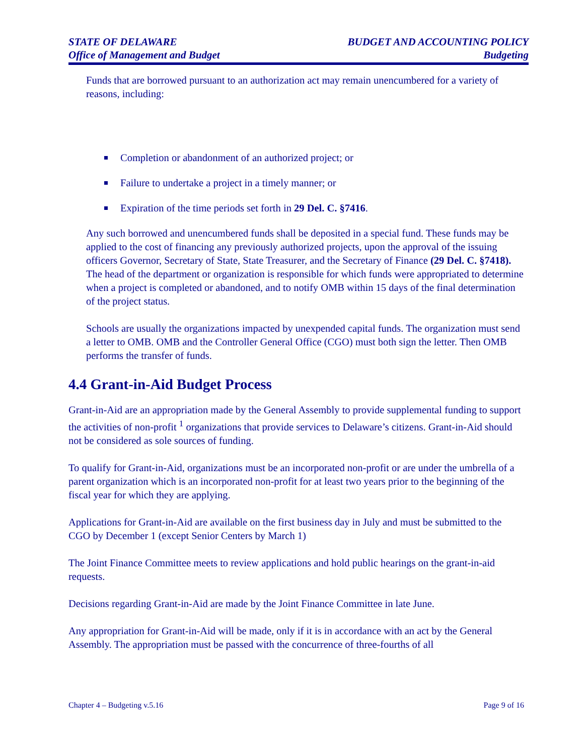STATE OF DELAWARE
Office of Management and Budget
BUDGET AND ACCOUNTING POLICY
Budgeting
Funds that are borrowed pursuant to an authorization act may remain unencumbered for a variety of reasons, including:
Completion or abandonment of an authorized project; or
Failure to undertake a project in a timely manner; or
Expiration of the time periods set forth in 29 Del. C. §7416.
Any such borrowed and unencumbered funds shall be deposited in a special fund. These funds may be applied to the cost of financing any previously authorized projects, upon the approval of the issuing officers Governor, Secretary of State, State Treasurer, and the Secretary of Finance (29 Del. C. §7418). The head of the department or organization is responsible for which funds were appropriated to determine when a project is completed or abandoned, and to notify OMB within 15 days of the final determination of the project status.
Schools are usually the organizations impacted by unexpended capital funds. The organization must send a letter to OMB. OMB and the Controller General Office (CGO) must both sign the letter. Then OMB performs the transfer of funds.
4.4 Grant-in-Aid Budget Process
Grant-in-Aid are an appropriation made by the General Assembly to provide supplemental funding to support the activities of non-profit <sup>1</sup> organizations that provide services to Delaware’s citizens. Grant-in-Aid should not be considered as sole sources of funding.
To qualify for Grant-in-Aid, organizations must be an incorporated non-profit or are under the umbrella of a parent organization which is an incorporated non-profit for at least two years prior to the beginning of the fiscal year for which they are applying.
Applications for Grant-in-Aid are available on the first business day in July and must be submitted to the CGO by December 1 (except Senior Centers by March 1)
The Joint Finance Committee meets to review applications and hold public hearings on the grant-in-aid requests.
Decisions regarding Grant-in-Aid are made by the Joint Finance Committee in late June.
Any appropriation for Grant-in-Aid will be made, only if it is in accordance with an act by the General Assembly. The appropriation must be passed with the concurrence of three-fourths of all
Chapter 4 – Budgeting v.5.16 Page 9 of 16